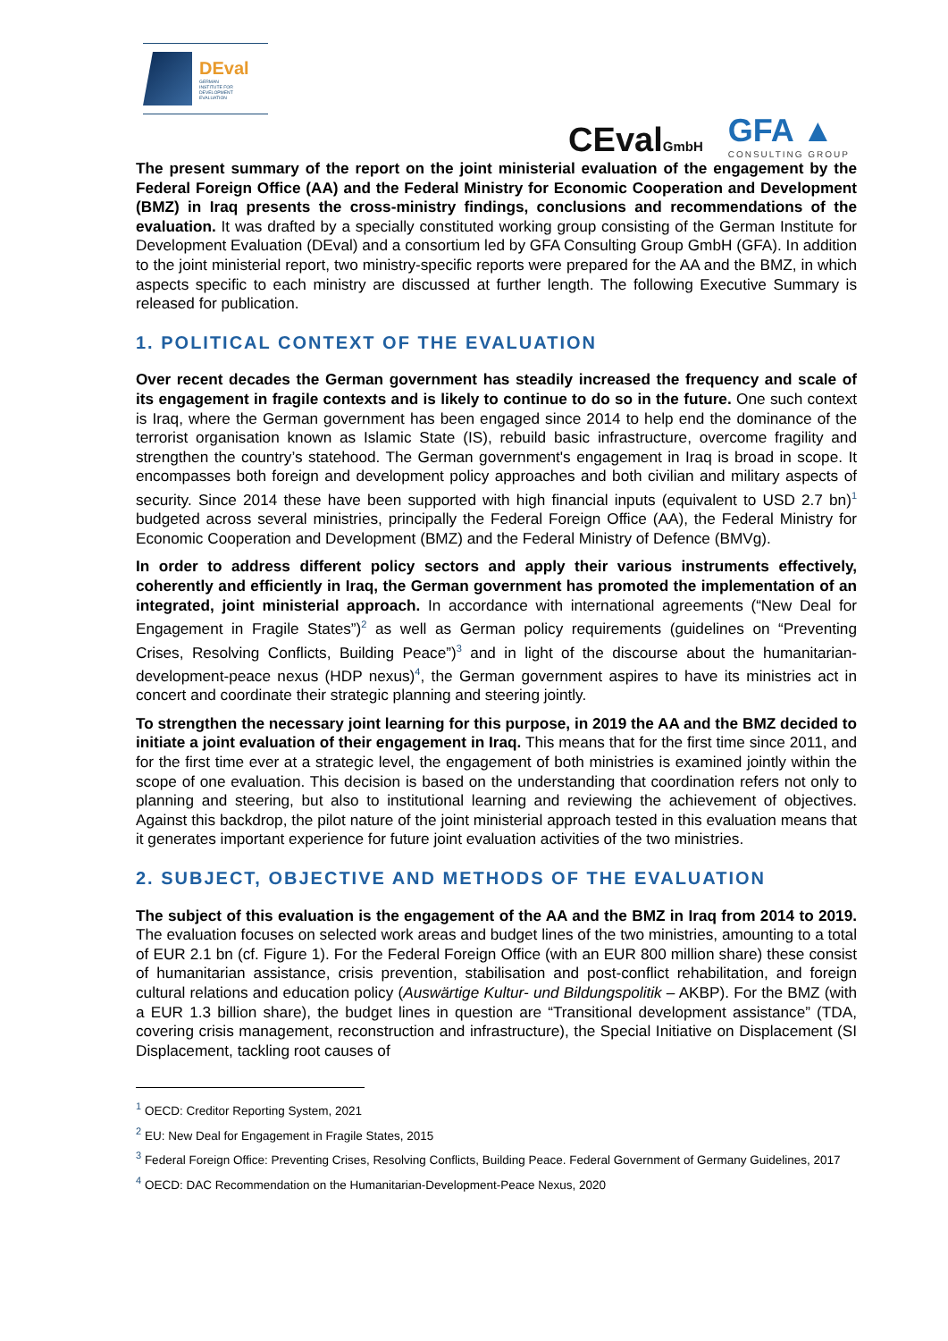DEval
GERMAN
INSTITUTE FOR
DEVELOPMENT
EVALUATION
CEvalGmbH
GFA ▲
CONSULTING GROUP
The present summary of the report on the joint ministerial evaluation of the engagement by the Federal Foreign Office (AA) and the Federal Ministry for Economic Cooperation and Development (BMZ) in Iraq presents the cross-ministry findings, conclusions and recommendations of the evaluation. It was drafted by a specially constituted working group consisting of the German Institute for Development Evaluation (DEval) and a consortium led by GFA Consulting Group GmbH (GFA). In addition to the joint ministerial report, two ministry-specific reports were prepared for the AA and the BMZ, in which aspects specific to each ministry are discussed at further length. The following Executive Summary is released for publication.
1. POLITICAL CONTEXT OF THE EVALUATION
Over recent decades the German government has steadily increased the frequency and scale of its engagement in fragile contexts and is likely to continue to do so in the future. One such context is Iraq, where the German government has been engaged since 2014 to help end the dominance of the terrorist organisation known as Islamic State (IS), rebuild basic infrastructure, overcome fragility and strengthen the country’s statehood. The German government's engagement in Iraq is broad in scope. It encompasses both foreign and development policy approaches and both civilian and military aspects of security. Since 2014 these have been supported with high financial inputs (equivalent to USD 2.7 bn)<sup>1</sup> budgeted across several ministries, principally the Federal Foreign Office (AA), the Federal Ministry for Economic Cooperation and Development (BMZ) and the Federal Ministry of Defence (BMVg).
In order to address different policy sectors and apply their various instruments effectively, coherently and efficiently in Iraq, the German government has promoted the implementation of an integrated, joint ministerial approach. In accordance with international agreements (“New Deal for Engagement in Fragile States”)<sup>2</sup> as well as German policy requirements (guidelines on “Preventing Crises, Resolving Conflicts, Building Peace”)<sup>3</sup> and in light of the discourse about the humanitarian-development-peace nexus (HDP nexus)<sup>4</sup>, the German government aspires to have its ministries act in concert and coordinate their strategic planning and steering jointly.
To strengthen the necessary joint learning for this purpose, in 2019 the AA and the BMZ decided to initiate a joint evaluation of their engagement in Iraq. This means that for the first time since 2011, and for the first time ever at a strategic level, the engagement of both ministries is examined jointly within the scope of one evaluation. This decision is based on the understanding that coordination refers not only to planning and steering, but also to institutional learning and reviewing the achievement of objectives. Against this backdrop, the pilot nature of the joint ministerial approach tested in this evaluation means that it generates important experience for future joint evaluation activities of the two ministries.
2. SUBJECT, OBJECTIVE AND METHODS OF THE EVALUATION
The subject of this evaluation is the engagement of the AA and the BMZ in Iraq from 2014 to 2019. The evaluation focuses on selected work areas and budget lines of the two ministries, amounting to a total of EUR 2.1 bn (cf. Figure 1). For the Federal Foreign Office (with an EUR 800 million share) these consist of humanitarian assistance, crisis prevention, stabilisation and post-conflict rehabilitation, and foreign cultural relations and education policy (Auswärtige Kultur- und Bildungspolitik – AKBP). For the BMZ (with a EUR 1.3 billion share), the budget lines in question are “Transitional development assistance” (TDA, covering crisis management, reconstruction and infrastructure), the Special Initiative on Displacement (SI Displacement, tackling root causes of
<sup>1</sup> OECD: Creditor Reporting System, 2021
<sup>2</sup> EU: New Deal for Engagement in Fragile States, 2015
<sup>3</sup> Federal Foreign Office: Preventing Crises, Resolving Conflicts, Building Peace. Federal Government of Germany Guidelines, 2017
<sup>4</sup> OECD: DAC Recommendation on the Humanitarian-Development-Peace Nexus, 2020